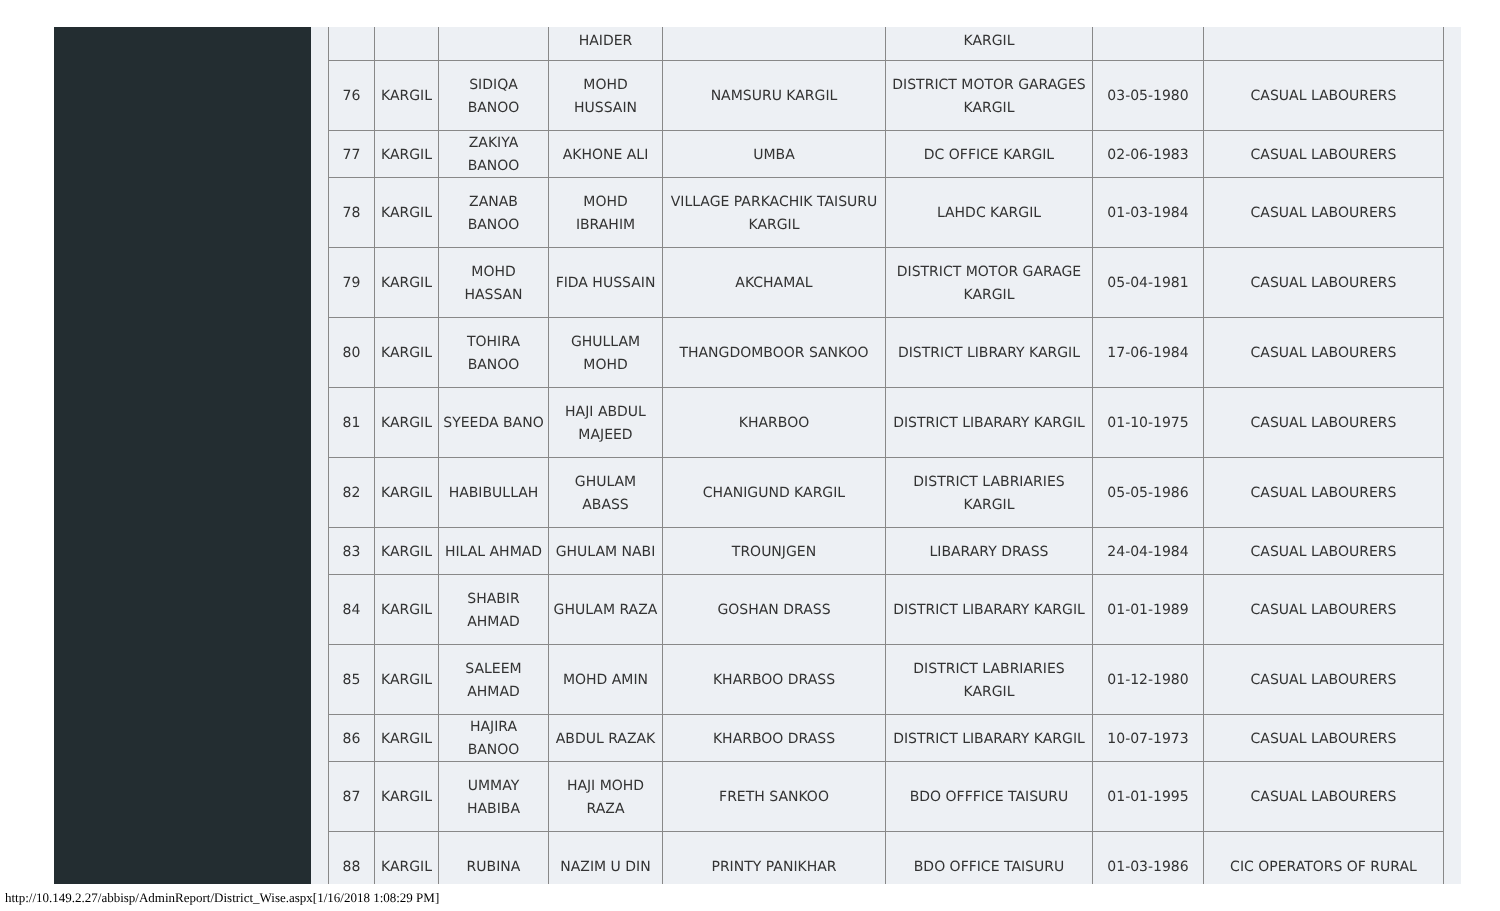| | | | HAIDER | | KARGIL | | |
| 76 | KARGIL | SIDIQA BANOO | MOHD HUSSAIN | NAMSURU KARGIL | DISTRICT MOTOR GARAGES KARGIL | 03-05-1980 | CASUAL LABOURERS |
| 77 | KARGIL | ZAKIYA BANOO | AKHONE ALI | UMBA | DC OFFICE KARGIL | 02-06-1983 | CASUAL LABOURERS |
| 78 | KARGIL | ZANAB BANOO | MOHD IBRAHIM | VILLAGE PARKACHIK TAISURU KARGIL | LAHDC KARGIL | 01-03-1984 | CASUAL LABOURERS |
| 79 | KARGIL | MOHD HASSAN | FIDA HUSSAIN | AKCHAMAL | DISTRICT MOTOR GARAGE KARGIL | 05-04-1981 | CASUAL LABOURERS |
| 80 | KARGIL | TOHIRA BANOO | GHULLAM MOHD | THANGDOMBOOR SANKOO | DISTRICT LIBRARY KARGIL | 17-06-1984 | CASUAL LABOURERS |
| 81 | KARGIL | SYEEDA BANO | HAJI ABDUL MAJEED | KHARBOO | DISTRICT LIBARARY KARGIL | 01-10-1975 | CASUAL LABOURERS |
| 82 | KARGIL | HABIBULLAH | GHULAM ABASS | CHANIGUND KARGIL | DISTRICT LABRIARIES KARGIL | 05-05-1986 | CASUAL LABOURERS |
| 83 | KARGIL | HILAL AHMAD | GHULAM NABI | TROUNJGEN | LIBARARY DRASS | 24-04-1984 | CASUAL LABOURERS |
| 84 | KARGIL | SHABIR AHMAD | GHULAM RAZA | GOSHAN DRASS | DISTRICT LIBARARY KARGIL | 01-01-1989 | CASUAL LABOURERS |
| 85 | KARGIL | SALEEM AHMAD | MOHD AMIN | KHARBOO DRASS | DISTRICT LABRIARIES KARGIL | 01-12-1980 | CASUAL LABOURERS |
| 86 | KARGIL | HAJIRA BANOO | ABDUL RAZAK | KHARBOO DRASS | DISTRICT LIBARARY KARGIL | 10-07-1973 | CASUAL LABOURERS |
| 87 | KARGIL | UMMAY HABIBA | HAJI MOHD RAZA | FRETH SANKOO | BDO OFFFICE TAISURU | 01-01-1995 | CASUAL LABOURERS |
| 88 | KARGIL | RUBINA | NAZIM U DIN | PRINTY PANIKHAR | BDO OFFICE TAISURU | 01-03-1986 | CIC OPERATORS OF RURAL |
http://10.149.2.27/abbisp/AdminReport/District_Wise.aspx[1/16/2018 1:08:29 PM]